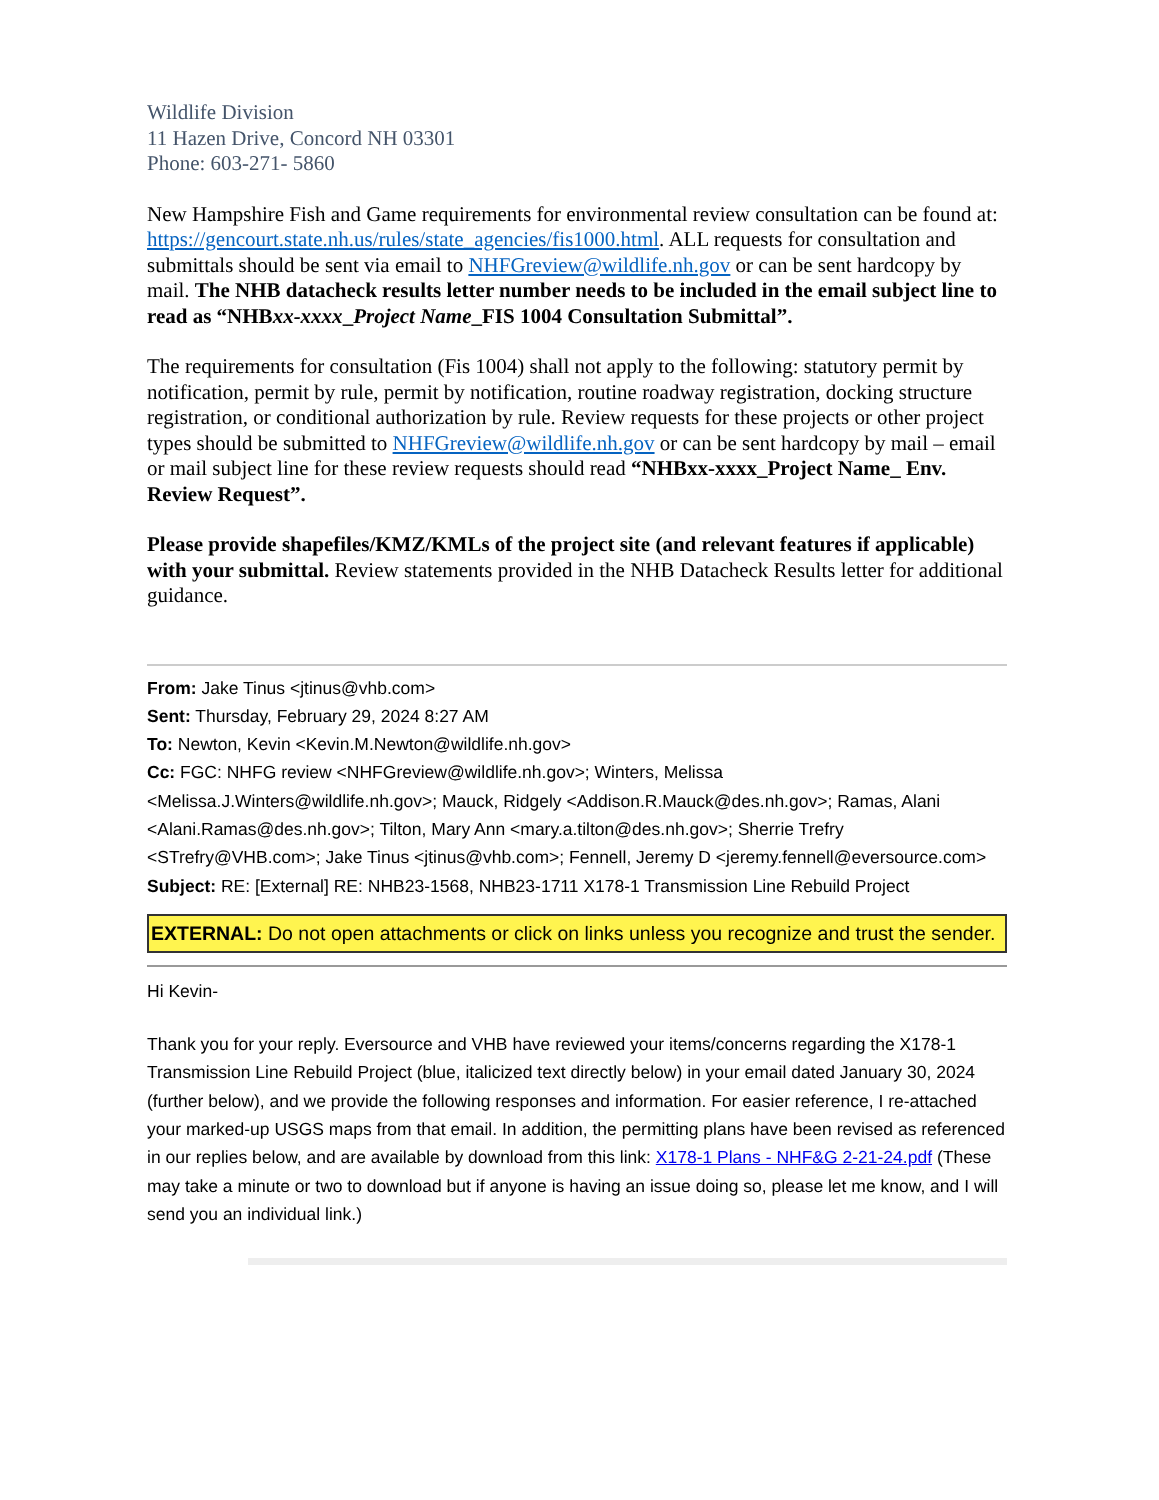Wildlife Division
11 Hazen Drive, Concord NH 03301
Phone: 603-271- 5860
New Hampshire Fish and Game requirements for environmental review consultation can be found at: https://gencourt.state.nh.us/rules/state_agencies/fis1000.html. ALL requests for consultation and submittals should be sent via email to NHFGreview@wildlife.nh.gov or can be sent hardcopy by mail. The NHB datacheck results letter number needs to be included in the email subject line to read as “NHBxx-xxxx_Project Name_FIS 1004 Consultation Submittal”.
The requirements for consultation (Fis 1004) shall not apply to the following: statutory permit by notification, permit by rule, permit by notification, routine roadway registration, docking structure registration, or conditional authorization by rule. Review requests for these projects or other project types should be submitted to NHFGreview@wildlife.nh.gov or can be sent hardcopy by mail – email or mail subject line for these review requests should read “NHBxx-xxxx_Project Name_ Env. Review Request”.
Please provide shapefiles/KMZ/KMLs of the project site (and relevant features if applicable) with your submittal. Review statements provided in the NHB Datacheck Results letter for additional guidance.
From: Jake Tinus <jtinus@vhb.com>
Sent: Thursday, February 29, 2024 8:27 AM
To: Newton, Kevin <Kevin.M.Newton@wildlife.nh.gov>
Cc: FGC: NHFG review <NHFGreview@wildlife.nh.gov>; Winters, Melissa <Melissa.J.Winters@wildlife.nh.gov>; Mauck, Ridgely <Addison.R.Mauck@des.nh.gov>; Ramas, Alani <Alani.Ramas@des.nh.gov>; Tilton, Mary Ann <mary.a.tilton@des.nh.gov>; Sherrie Trefry <STrefry@VHB.com>; Jake Tinus <jtinus@vhb.com>; Fennell, Jeremy D <jeremy.fennell@eversource.com>
Subject: RE: [External] RE: NHB23-1568, NHB23-1711 X178-1 Transmission Line Rebuild Project
EXTERNAL: Do not open attachments or click on links unless you recognize and trust the sender.
Hi Kevin-
Thank you for your reply. Eversource and VHB have reviewed your items/concerns regarding the X178-1 Transmission Line Rebuild Project (blue, italicized text directly below) in your email dated January 30, 2024 (further below), and we provide the following responses and information. For easier reference, I re-attached your marked-up USGS maps from that email. In addition, the permitting plans have been revised as referenced in our replies below, and are available by download from this link: X178-1 Plans - NHF&G 2-21-24.pdf (These may take a minute or two to download but if anyone is having an issue doing so, please let me know, and I will send you an individual link.)